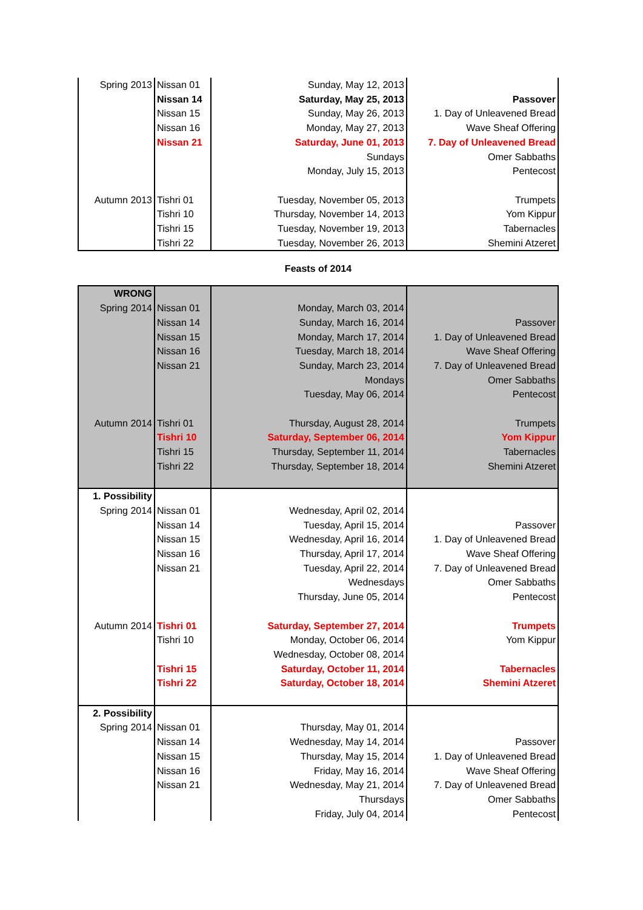| Spring 2013 | Nissan 01 | Sunday, May 12, 2013 | |
| | Nissan 14 | Saturday, May 25, 2013 | Passover |
| | Nissan 15 | Sunday, May 26, 2013 | 1. Day of Unleavened Bread |
| | Nissan 16 | Monday, May 27, 2013 | Wave Sheaf Offering |
| | Nissan 21 | Saturday, June 01, 2013 | 7. Day of Unleavened Bread |
| | | Sundays | Omer Sabbaths |
| | | Monday, July 15, 2013 | Pentecost |
| Autumn 2013 | Tishri 01 | Tuesday, November 05, 2013 | Trumpets |
| | Tishri 10 | Thursday, November 14, 2013 | Yom Kippur |
| | Tishri 15 | Tuesday, November 19, 2013 | Tabernacles |
| | Tishri 22 | Tuesday, November 26, 2013 | Shemini Atzeret |
Feasts of 2014
| WRONG | | | |
| Spring 2014 | Nissan 01 | Monday, March 03, 2014 | |
| | Nissan 14 | Sunday, March 16, 2014 | Passover |
| | Nissan 15 | Monday, March 17, 2014 | 1. Day of Unleavened Bread |
| | Nissan 16 | Tuesday, March 18, 2014 | Wave Sheaf Offering |
| | Nissan 21 | Sunday, March 23, 2014 | 7. Day of Unleavened Bread |
| | | Mondays | Omer Sabbaths |
| | | Tuesday, May 06, 2014 | Pentecost |
| Autumn 2014 | Tishri 01 | Thursday, August 28, 2014 | Trumpets |
| | Tishri 10 | Saturday, September 06, 2014 | Yom Kippur |
| | Tishri 15 | Thursday, September 11, 2014 | Tabernacles |
| | Tishri 22 | Thursday, September 18, 2014 | Shemini Atzeret |
| 1. Possibility | | | |
| Spring 2014 | Nissan 01 | Wednesday, April 02, 2014 | |
| | Nissan 14 | Tuesday, April 15, 2014 | Passover |
| | Nissan 15 | Wednesday, April 16, 2014 | 1. Day of Unleavened Bread |
| | Nissan 16 | Thursday, April 17, 2014 | Wave Sheaf Offering |
| | Nissan 21 | Tuesday, April 22, 2014 | 7. Day of Unleavened Bread |
| | | Wednesdays | Omer Sabbaths |
| | | Thursday, June 05, 2014 | Pentecost |
| Autumn 2014 | Tishri 01 | Saturday, September 27, 2014 | Trumpets |
| | Tishri 10 | Monday, October 06, 2014 | Yom Kippur |
| | | Wednesday, October 08, 2014 | |
| | Tishri 15 | Saturday, October 11, 2014 | Tabernacles |
| | Tishri 22 | Saturday, October 18, 2014 | Shemini Atzeret |
| 2. Possibility | | | |
| Spring 2014 | Nissan 01 | Thursday, May 01, 2014 | |
| | Nissan 14 | Wednesday, May 14, 2014 | Passover |
| | Nissan 15 | Thursday, May 15, 2014 | 1. Day of Unleavened Bread |
| | Nissan 16 | Friday, May 16, 2014 | Wave Sheaf Offering |
| | Nissan 21 | Wednesday, May 21, 2014 | 7. Day of Unleavened Bread |
| | | Thursdays | Omer Sabbaths |
| | | Friday, July 04, 2014 | Pentecost |